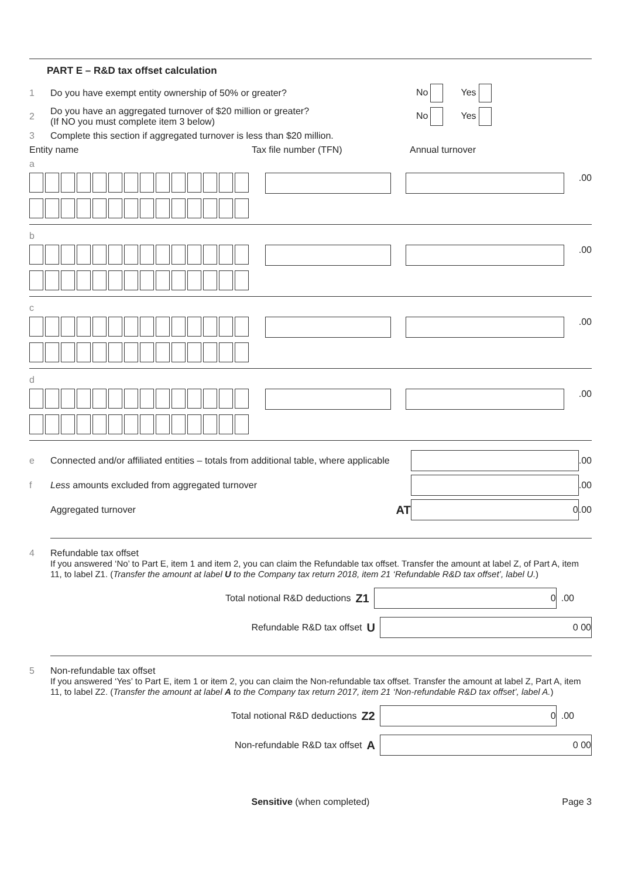PART E – R&D tax offset calculation
1 Do you have exempt entity ownership of 50% or greater? No Yes
2 Do you have an aggregated turnover of $20 million or greater?
(If NO you must complete item 3 below) No Yes
3 Complete this section if aggregated turnover is less than $20 million.
Entity name Tax file number (TFN) Annual turnover
a
.00
b
.00
c
.00
d
.00
e Connected and/or affiliated entities – totals from additional table, where applicable
.00
f Less amounts excluded from aggregated turnover
.00
Aggregated turnover AT
0
.00
4 Refundable tax offset
If you answered ‘No’ to Part E, item 1 and item 2, you can claim the Refundable tax offset. Transfer the amount at label Z, of Part A, item 11, to label Z1. (Transfer the amount at label U to the Company tax return 2018, item 21 ‘Refundable R&D tax offset’, label U.)
Total notional R&D deductions Z1
0
.00
Refundable R&D tax offset U
0 00
5 Non-refundable tax offset
If you answered ‘Yes’ to Part E, item 1 or item 2, you can claim the Non-refundable tax offset. Transfer the amount at label Z, Part A, item 11, to label Z2. (Transfer the amount at label A to the Company tax return 2017, item 21 ‘Non-refundable R&D tax offset’, label A.)
Total notional R&D deductions Z2
0
.00
Non-refundable R&D tax offset A
0 00
Sensitive (when completed) Page 3